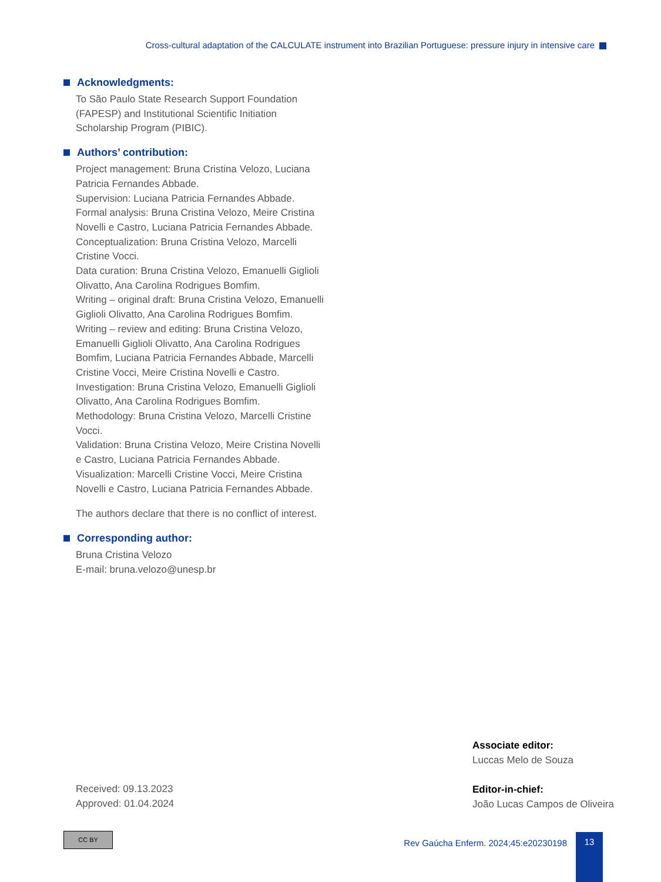Cross-cultural adaptation of the CALCULATE instrument into Brazilian Portuguese: pressure injury in intensive care
Acknowledgments:
To São Paulo State Research Support Foundation (FAPESP) and Institutional Scientific Initiation Scholarship Program (PIBIC).
Authors’ contribution:
Project management: Bruna Cristina Velozo, Luciana Patricia Fernandes Abbade.
Supervision: Luciana Patricia Fernandes Abbade.
Formal analysis: Bruna Cristina Velozo, Meire Cristina Novelli e Castro, Luciana Patricia Fernandes Abbade.
Conceptualization: Bruna Cristina Velozo, Marcelli Cristine Vocci.
Data curation: Bruna Cristina Velozo, Emanuelli Giglioli Olivatto, Ana Carolina Rodrigues Bomfim.
Writing – original draft: Bruna Cristina Velozo, Emanuelli Giglioli Olivatto, Ana Carolina Rodrigues Bomfim.
Writing – review and editing: Bruna Cristina Velozo, Emanuelli Giglioli Olivatto, Ana Carolina Rodrigues Bomfim, Luciana Patricia Fernandes Abbade, Marcelli Cristine Vocci, Meire Cristina Novelli e Castro.
Investigation: Bruna Cristina Velozo, Emanuelli Giglioli Olivatto, Ana Carolina Rodrigues Bomfim.
Methodology: Bruna Cristina Velozo, Marcelli Cristine Vocci.
Validation: Bruna Cristina Velozo, Meire Cristina Novelli e Castro, Luciana Patricia Fernandes Abbade.
Visualization: Marcelli Cristine Vocci, Meire Cristina Novelli e Castro, Luciana Patricia Fernandes Abbade.
The authors declare that there is no conflict of interest.
Corresponding author:
Bruna Cristina Velozo
E-mail: bruna.velozo@unesp.br
Associate editor:
Luccas Melo de Souza
Editor-in-chief:
João Lucas Campos de Oliveira
Received: 09.13.2023
Approved: 01.04.2024
CC BY
Rev Gaúcha Enferm. 2024;45:e20230198
13